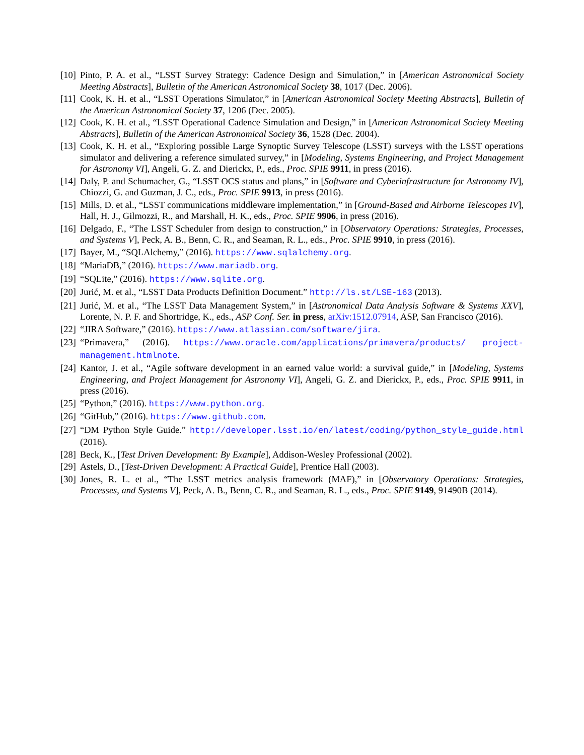[10] Pinto, P. A. et al., “LSST Survey Strategy: Cadence Design and Simulation,” in [American Astronomical Society Meeting Abstracts], Bulletin of the American Astronomical Society 38, 1017 (Dec. 2006).
[11] Cook, K. H. et al., “LSST Operations Simulator,” in [American Astronomical Society Meeting Abstracts], Bulletin of the American Astronomical Society 37, 1206 (Dec. 2005).
[12] Cook, K. H. et al., “LSST Operational Cadence Simulation and Design,” in [American Astronomical Society Meeting Abstracts], Bulletin of the American Astronomical Society 36, 1528 (Dec. 2004).
[13] Cook, K. H. et al., “Exploring possible Large Synoptic Survey Telescope (LSST) surveys with the LSST operations simulator and delivering a reference simulated survey,” in [Modeling, Systems Engineering, and Project Management for Astronomy VI], Angeli, G. Z. and Dierickx, P., eds., Proc. SPIE 9911, in press (2016).
[14] Daly, P. and Schumacher, G., “LSST OCS status and plans,” in [Software and Cyberinfrastructure for Astronomy IV], Chiozzi, G. and Guzman, J. C., eds., Proc. SPIE 9913, in press (2016).
[15] Mills, D. et al., “LSST communications middleware implementation,” in [Ground-Based and Airborne Telescopes IV], Hall, H. J., Gilmozzi, R., and Marshall, H. K., eds., Proc. SPIE 9906, in press (2016).
[16] Delgado, F., “The LSST Scheduler from design to construction,” in [Observatory Operations: Strategies, Processes, and Systems V], Peck, A. B., Benn, C. R., and Seaman, R. L., eds., Proc. SPIE 9910, in press (2016).
[17] Bayer, M., “SQLAlchemy,” (2016). https://www.sqlalchemy.org.
[18] “MariaDB,” (2016). https://www.mariadb.org.
[19] “SQLite,” (2016). https://www.sqlite.org.
[20] Jurić, M. et al., “LSST Data Products Definition Document.” http://ls.st/LSE-163 (2013).
[21] Jurić, M. et al., “The LSST Data Management System,” in [Astronomical Data Analysis Software & Systems XXV], Lorente, N. P. F. and Shortridge, K., eds., ASP Conf. Ser. in press, arXiv:1512.07914, ASP, San Francisco (2016).
[22] “JIRA Software,” (2016). https://www.atlassian.com/software/jira.
[23] “Primavera,” (2016). https://www.oracle.com/applications/primavera/products/ project-management.htmlnote.
[24] Kantor, J. et al., “Agile software development in an earned value world: a survival guide,” in [Modeling, Systems Engineering, and Project Management for Astronomy VI], Angeli, G. Z. and Dierickx, P., eds., Proc. SPIE 9911, in press (2016).
[25] “Python,” (2016). https://www.python.org.
[26] “GitHub,” (2016). https://www.github.com.
[27] “DM Python Style Guide.” http://developer.lsst.io/en/latest/coding/python_style_guide.html (2016).
[28] Beck, K., [Test Driven Development: By Example], Addison-Wesley Professional (2002).
[29] Astels, D., [Test-Driven Development: A Practical Guide], Prentice Hall (2003).
[30] Jones, R. L. et al., “The LSST metrics analysis framework (MAF),” in [Observatory Operations: Strategies, Processes, and Systems V], Peck, A. B., Benn, C. R., and Seaman, R. L., eds., Proc. SPIE 9149, 91490B (2014).